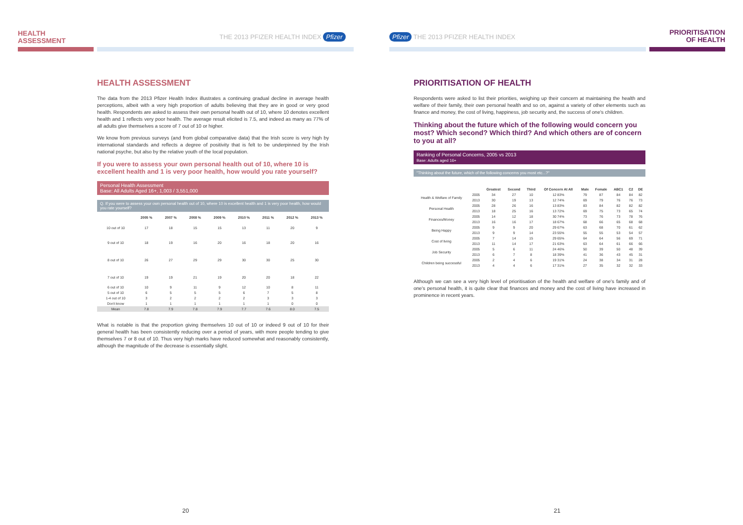HEALTH
ASSESSMENT
THE 2013 PFIZER HEALTH INDEX Pfizer
HEALTH ASSESSMENT
The data from the 2013 Pfizer Health Index illustrates a continuing gradual decline in average health perceptions, albeit with a very high proportion of adults believing that they are in good or very good health. Respondents are asked to assess their own personal health out of 10, where 10 denotes excellent health and 1 reflects very poor health. The average result elicited is 7.5, and indeed as many as 77% of all adults give themselves a score of 7 out of 10 or higher.
We know from previous surveys (and from global comparative data) that the Irish score is very high by international standards and reflects a degree of positivity that is felt to be underpinned by the Irish national psyche, but also by the relative youth of the local population.
If you were to assess your own personal health out of 10, where 10 is excellent health and 1 is very poor health, how would you rate yourself?
Personal Health Assessment
Base: All Adults Aged 16+, 1,003 / 3,551,000
Q. If you were to assess your own personal health out of 10, where 10 is excellent health and 1 is very poor health, how would you rate yourself?
| | 2005 % | 2007 % | 2008 % | 2009 % | 2010 % | 2011 % | 2012 % | 2013 % |
| --- | --- | --- | --- | --- | --- | --- | --- | --- |
| 10 out of 10 | 17 | 18 | 15 | 15 | 13 | 11 | 20 | 9 |
| 9 out of 10 | 18 | 19 | 16 | 20 | 16 | 18 | 20 | 16 |
| 8 out of 10 | 26 | 27 | 29 | 29 | 30 | 30 | 25 | 30 |
| 7 out of 10 | 19 | 19 | 21 | 19 | 20 | 20 | 18 | 22 |
| 6 out of 10 | 10 | 9 | 11 | 9 | 12 | 10 | 8 | 11 |
| 5 out of 10 | 6 | 5 | 5 | 5 | 6 | 7 | 5 | 8 |
| 1-4 out of 10 | 3 | 2 | 2 | 2 | 2 | 3 | 3 | 3 |
| Don't know | 1 | 1 | 1 | 1 | 1 | 1 | 0 | 0 |
| Mean | 7.8 | 7.9 | 7.8 | 7.9 | 7.7 | 7.6 | 8.0 | 7.5 |
What is notable is that the proportion giving themselves 10 out of 10 or indeed 9 out of 10 for their general health has been consistently reducing over a period of years, with more people tending to give themselves 7 or 8 out of 10. Thus very high marks have reduced somewhat and reasonably consistently, although the magnitude of the decrease is essentially slight.
20
Pfizer THE 2013 PFIZER HEALTH INDEX
PRIORITISATION
OF HEALTH
PRIORITISATION OF HEALTH
Respondents were asked to list their priorities, weighing up their concern at maintaining the health and welfare of their family, their own personal health and so on, against a variety of other elements such as finance and money, the cost of living, happiness, job security and, the success of one's children.
Thinking about the future which of the following would concern you most? Which second? Which third? And which others are of concern to you at all?
Ranking of Personal Concerns, 2005 vs 2013
Base: Adults aged 16+
"Thinking about the future, which of the following concerns you most etc...?"
| | | Greatest | Second | Third | Of Concern At All | Male | Female | ABC1 | C2 | DE |
| --- | --- | --- | --- | --- | --- | --- | --- | --- | --- | --- |
| Health & Welfare of Family | 2005 | 34 | 27 | 10 | 12 83% | 79 | 87 | 84 | 84 | 82 |
| | 2013 | 30 | 19 | 13 | 12 74% | 69 | 79 | 76 | 76 | 73 |
| Personal Health | 2005 | 28 | 26 | 16 | 13 83% | 83 | 84 | 82 | 82 | 82 |
| | 2013 | 18 | 25 | 16 | 13 72% | 69 | 75 | 73 | 65 | 74 |
| Finances/Money | 2005 | 14 | 12 | 18 | 30 74% | 73 | 76 | 73 | 78 | 76 |
| | 2013 | 16 | 16 | 17 | 18 67% | 68 | 66 | 65 | 68 | 68 |
| Being Happy | 2005 | 9 | 9 | 20 | 29 67% | 63 | 68 | 70 | 61 | 62 |
| | 2013 | 9 | 9 | 14 | 23 55% | 55 | 55 | 53 | 54 | 57 |
| Cost of living | 2005 | 7 | 14 | 15 | 29 65% | 64 | 64 | 56 | 69 | 71 |
| | 2013 | 11 | 14 | 17 | 21 63% | 63 | 64 | 61 | 66 | 66 |
| Job Security | 2005 | 5 | 6 | 11 | 24 46% | 50 | 39 | 50 | 48 | 39 |
| | 2013 | 6 | 7 | 8 | 18 39% | 41 | 36 | 43 | 45 | 31 |
| Children being successful | 2005 | 2 | 4 | 6 | 19 31% | 24 | 38 | 34 | 31 | 28 |
| | 2013 | 4 | 4 | 6 | 17 31% | 27 | 35 | 32 | 32 | 33 |
Although we can see a very high level of prioritisation of the health and welfare of one's family and of one's personal health, it is quite clear that finances and money and the cost of living have increased in prominence in recent years.
21